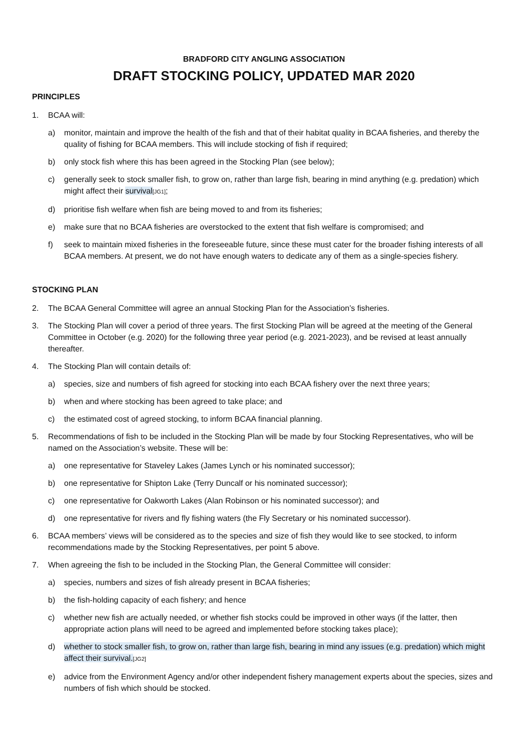BRADFORD CITY ANGLING ASSOCIATION
DRAFT STOCKING POLICY, UPDATED MAR 2020
PRINCIPLES
1. BCAA will:
a) monitor, maintain and improve the health of the fish and that of their habitat quality in BCAA fisheries, and thereby the quality of fishing for BCAA members. This will include stocking of fish if required;
b) only stock fish where this has been agreed in the Stocking Plan (see below);
c) generally seek to stock smaller fish, to grow on, rather than large fish, bearing in mind anything (e.g. predation) which might affect their survival[JG1];
d) prioritise fish welfare when fish are being moved to and from its fisheries;
e) make sure that no BCAA fisheries are overstocked to the extent that fish welfare is compromised; and
f) seek to maintain mixed fisheries in the foreseeable future, since these must cater for the broader fishing interests of all BCAA members. At present, we do not have enough waters to dedicate any of them as a single-species fishery.
STOCKING PLAN
2. The BCAA General Committee will agree an annual Stocking Plan for the Association’s fisheries.
3. The Stocking Plan will cover a period of three years. The first Stocking Plan will be agreed at the meeting of the General Committee in October (e.g. 2020) for the following three year period (e.g. 2021-2023), and be revised at least annually thereafter.
4. The Stocking Plan will contain details of:
a) species, size and numbers of fish agreed for stocking into each BCAA fishery over the next three years;
b) when and where stocking has been agreed to take place; and
c) the estimated cost of agreed stocking, to inform BCAA financial planning.
5. Recommendations of fish to be included in the Stocking Plan will be made by four Stocking Representatives, who will be named on the Association’s website. These will be:
a) one representative for Staveley Lakes (James Lynch or his nominated successor);
b) one representative for Shipton Lake (Terry Duncalf or his nominated successor);
c) one representative for Oakworth Lakes (Alan Robinson or his nominated successor); and
d) one representative for rivers and fly fishing waters (the Fly Secretary or his nominated successor).
6. BCAA members’ views will be considered as to the species and size of fish they would like to see stocked, to inform recommendations made by the Stocking Representatives, per point 5 above.
7. When agreeing the fish to be included in the Stocking Plan, the General Committee will consider:
a) species, numbers and sizes of fish already present in BCAA fisheries;
b) the fish-holding capacity of each fishery; and hence
c) whether new fish are actually needed, or whether fish stocks could be improved in other ways (if the latter, then appropriate action plans will need to be agreed and implemented before stocking takes place);
d) whether to stock smaller fish, to grow on, rather than large fish, bearing in mind any issues (e.g. predation) which might affect their survival.[JG2]
e) advice from the Environment Agency and/or other independent fishery management experts about the species, sizes and numbers of fish which should be stocked.